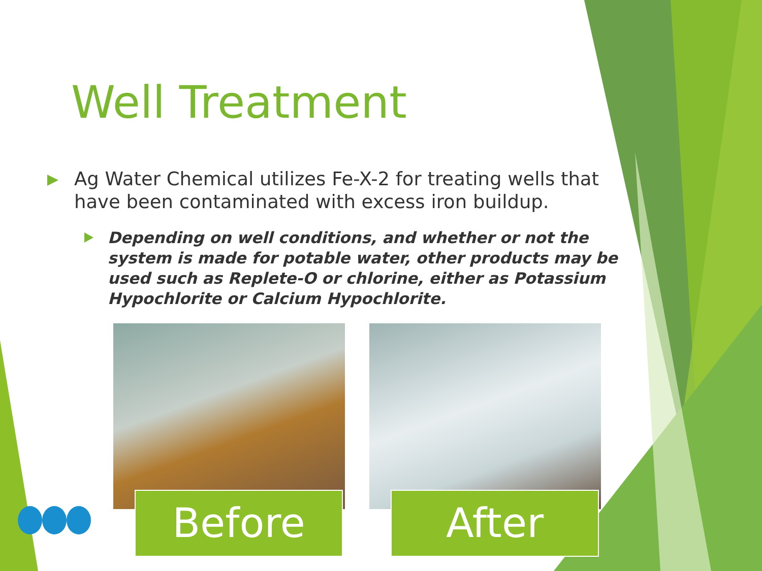Well Treatment
Ag Water Chemical utilizes Fe-X-2 for treating wells that have been contaminated with excess iron buildup.
Depending on well conditions, and whether or not the system is made for potable water, other products may be used such as Replete-O or chlorine, either as Potassium Hypochlorite or Calcium Hypochlorite.
Before
After